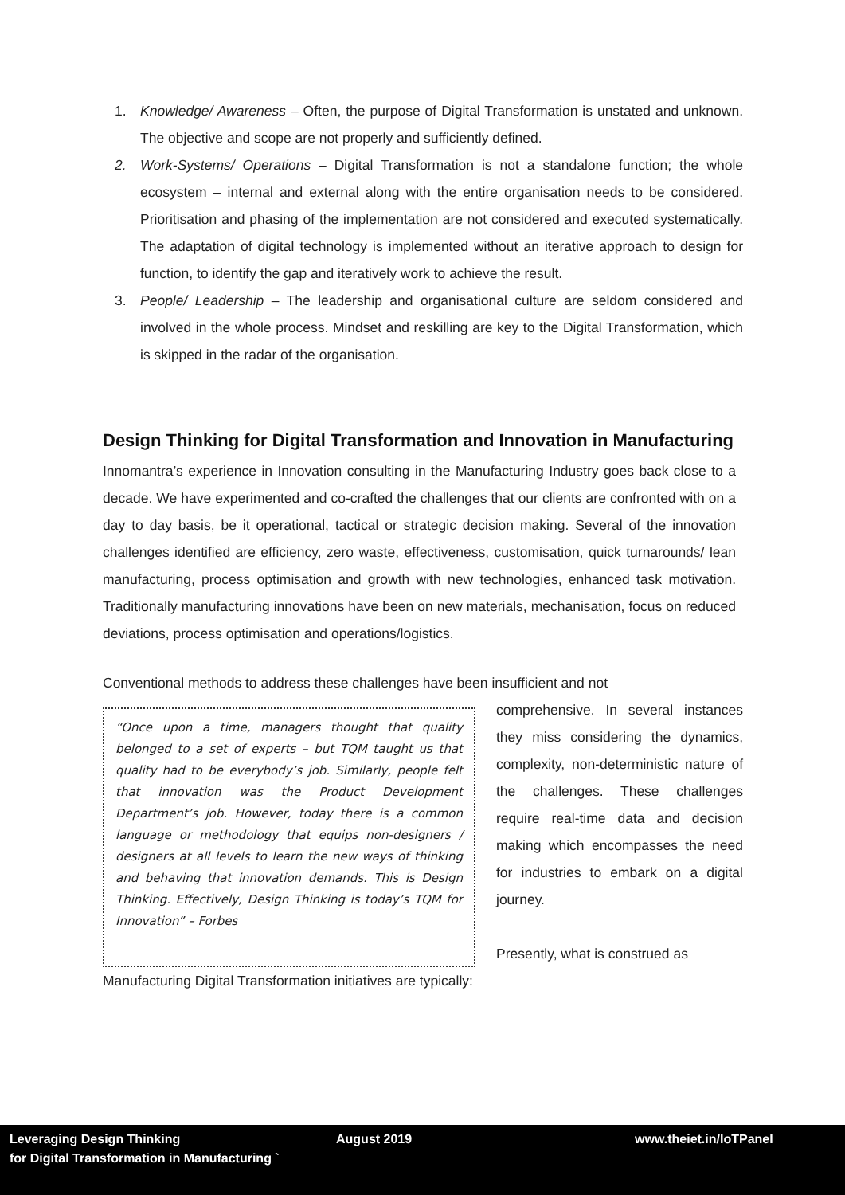1. Knowledge/ Awareness – Often, the purpose of Digital Transformation is unstated and unknown. The objective and scope are not properly and sufficiently defined.
2. Work-Systems/ Operations – Digital Transformation is not a standalone function; the whole ecosystem – internal and external along with the entire organisation needs to be considered. Prioritisation and phasing of the implementation are not considered and executed systematically. The adaptation of digital technology is implemented without an iterative approach to design for function, to identify the gap and iteratively work to achieve the result.
3. People/ Leadership – The leadership and organisational culture are seldom considered and involved in the whole process. Mindset and reskilling are key to the Digital Transformation, which is skipped in the radar of the organisation.
Design Thinking for Digital Transformation and Innovation in Manufacturing
Innomantra’s experience in Innovation consulting in the Manufacturing Industry goes back close to a decade. We have experimented and co-crafted the challenges that our clients are confronted with on a day to day basis, be it operational, tactical or strategic decision making. Several of the innovation challenges identified are efficiency, zero waste, effectiveness, customisation, quick turnarounds/ lean manufacturing, process optimisation and growth with new technologies, enhanced task motivation. Traditionally manufacturing innovations have been on new materials, mechanisation, focus on reduced deviations, process optimisation and operations/logistics.
Conventional methods to address these challenges have been insufficient and not
“Once upon a time, managers thought that quality belonged to a set of experts – but TQM taught us that quality had to be everybody’s job. Similarly, people felt that innovation was the Product Development Department’s job. However, today there is a common language or methodology that equips non-designers / designers at all levels to learn the new ways of thinking and behaving that innovation demands. This is Design Thinking. Effectively, Design Thinking is today’s TQM for Innovation” – Forbes
comprehensive. In several instances they miss considering the dynamics, complexity, non-deterministic nature of the challenges. These challenges require real-time data and decision making which encompasses the need for industries to embark on a digital journey.
Presently, what is construed as
Manufacturing Digital Transformation initiatives are typically:
Leveraging Design Thinking
for Digital Transformation in Manufacturing `
August 2019 www.theiet.in/IoTPanel